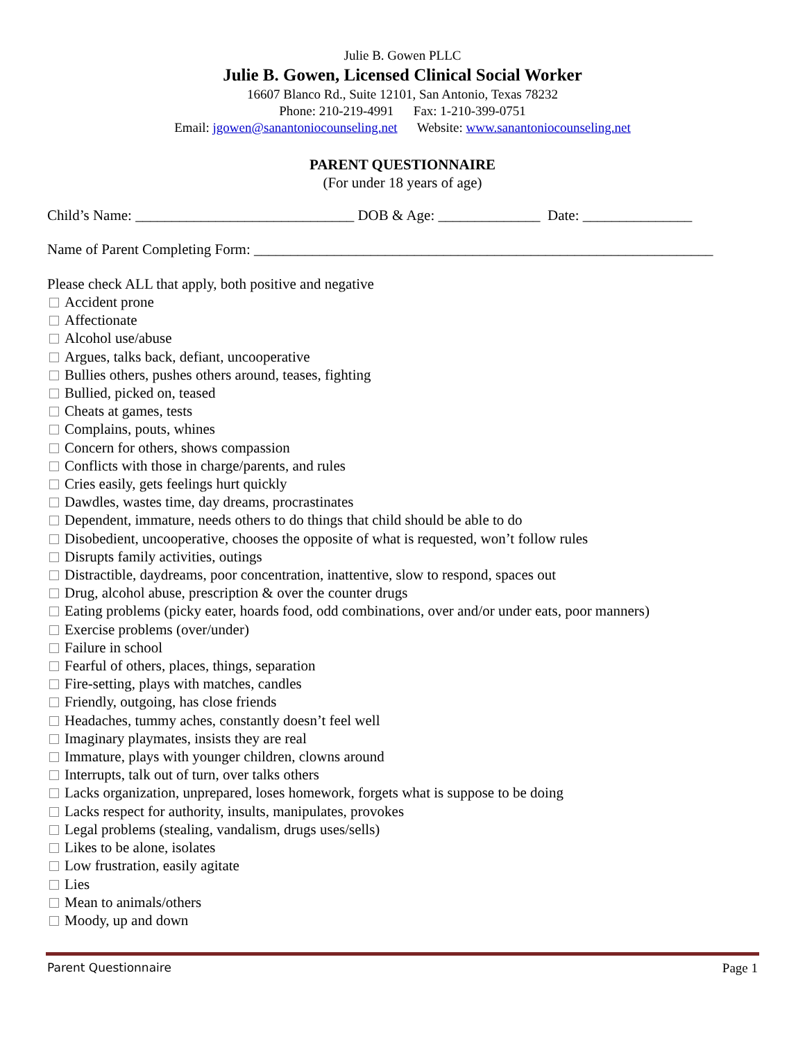Julie B. Gowen PLLC
Julie B. Gowen, Licensed Clinical Social Worker
16607 Blanco Rd., Suite 12101, San Antonio, Texas 78232
Phone: 210-219-4991 Fax: 1-210-399-0751
Email: jgowen@sanantoniocounseling.net Website: www.sanantoniocounseling.net
PARENT QUESTIONNAIRE
(For under 18 years of age)
Child’s Name: ______________________________ DOB & Age: ______________ Date: _______________
Name of Parent Completing Form: _______________________________________________________________
Please check ALL that apply, both positive and negative
Accident prone
Affectionate
Alcohol use/abuse
Argues, talks back, defiant, uncooperative
Bullies others, pushes others around, teases, fighting
Bullied, picked on, teased
Cheats at games, tests
Complains, pouts, whines
Concern for others, shows compassion
Conflicts with those in charge/parents, and rules
Cries easily, gets feelings hurt quickly
Dawdles, wastes time, day dreams, procrastinates
Dependent, immature, needs others to do things that child should be able to do
Disobedient, uncooperative, chooses the opposite of what is requested, won’t follow rules
Disrupts family activities, outings
Distractible, daydreams, poor concentration, inattentive, slow to respond, spaces out
Drug, alcohol abuse, prescription & over the counter drugs
Eating problems (picky eater, hoards food, odd combinations, over and/or under eats, poor manners)
Exercise problems (over/under)
Failure in school
Fearful of others, places, things, separation
Fire-setting, plays with matches, candles
Friendly, outgoing, has close friends
Headaches, tummy aches, constantly doesn’t feel well
Imaginary playmates, insists they are real
Immature, plays with younger children, clowns around
Interrupts, talk out of turn, over talks others
Lacks organization, unprepared, loses homework, forgets what is suppose to be doing
Lacks respect for authority, insults, manipulates, provokes
Legal problems (stealing, vandalism, drugs uses/sells)
Likes to be alone, isolates
Low frustration, easily agitate
Lies
Mean to animals/others
Moody, up and down
Parent Questionnaire Page 1